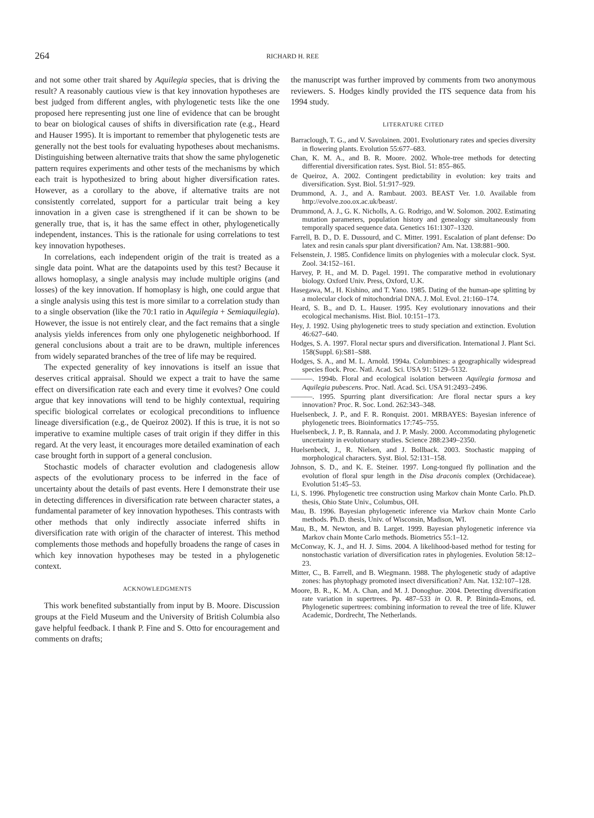264
RICHARD H. REE
and not some other trait shared by Aquilegia species, that is driving the result? A reasonably cautious view is that key innovation hypotheses are best judged from different angles, with phylogenetic tests like the one proposed here representing just one line of evidence that can be brought to bear on biological causes of shifts in diversification rate (e.g., Heard and Hauser 1995). It is important to remember that phylogenetic tests are generally not the best tools for evaluating hypotheses about mechanisms. Distinguishing between alternative traits that show the same phylogenetic pattern requires experiments and other tests of the mechanisms by which each trait is hypothesized to bring about higher diversification rates. However, as a corollary to the above, if alternative traits are not consistently correlated, support for a particular trait being a key innovation in a given case is strengthened if it can be shown to be generally true, that is, it has the same effect in other, phylogenetically independent, instances. This is the rationale for using correlations to test key innovation hypotheses.
In correlations, each independent origin of the trait is treated as a single data point. What are the datapoints used by this test? Because it allows homoplasy, a single analysis may include multiple origins (and losses) of the key innovation. If homoplasy is high, one could argue that a single analysis using this test is more similar to a correlation study than to a single observation (like the 70:1 ratio in Aquilegia + Semiaquilegia). However, the issue is not entirely clear, and the fact remains that a single analysis yields inferences from only one phylogenetic neighborhood. If general conclusions about a trait are to be drawn, multiple inferences from widely separated branches of the tree of life may be required.
The expected generality of key innovations is itself an issue that deserves critical appraisal. Should we expect a trait to have the same effect on diversification rate each and every time it evolves? One could argue that key innovations will tend to be highly contextual, requiring specific biological correlates or ecological preconditions to influence lineage diversification (e.g., de Queiroz 2002). If this is true, it is not so imperative to examine multiple cases of trait origin if they differ in this regard. At the very least, it encourages more detailed examination of each case brought forth in support of a general conclusion.
Stochastic models of character evolution and cladogenesis allow aspects of the evolutionary process to be inferred in the face of uncertainty about the details of past events. Here I demonstrate their use in detecting differences in diversification rate between character states, a fundamental parameter of key innovation hypotheses. This contrasts with other methods that only indirectly associate inferred shifts in diversification rate with origin of the character of interest. This method complements those methods and hopefully broadens the range of cases in which key innovation hypotheses may be tested in a phylogenetic context.
ACKNOWLEDGMENTS
This work benefited substantially from input by B. Moore. Discussion groups at the Field Museum and the University of British Columbia also gave helpful feedback. I thank P. Fine and S. Otto for encouragement and comments on drafts;
the manuscript was further improved by comments from two anonymous reviewers. S. Hodges kindly provided the ITS sequence data from his 1994 study.
LITERATURE CITED
Barraclough, T. G., and V. Savolainen. 2001. Evolutionary rates and species diversity in flowering plants. Evolution 55:677–683.
Chan, K. M. A., and B. R. Moore. 2002. Whole-tree methods for detecting differential diversification rates. Syst. Biol. 51: 855–865.
de Queiroz, A. 2002. Contingent predictability in evolution: key traits and diversification. Syst. Biol. 51:917–929.
Drummond, A. J., and A. Rambaut. 2003. BEAST Ver. 1.0. Available from http://evolve.zoo.ox.ac.uk/beast/.
Drummond, A. J., G. K. Nicholls, A. G. Rodrigo, and W. Solomon. 2002. Estimating mutation parameters, population history and genealogy simultaneously from temporally spaced sequence data. Genetics 161:1307–1320.
Farrell, B. D., D. E. Dussourd, and C. Mitter. 1991. Escalation of plant defense: Do latex and resin canals spur plant diversification? Am. Nat. 138:881–900.
Felsenstein, J. 1985. Confidence limits on phylogenies with a molecular clock. Syst. Zool. 34:152–161.
Harvey, P. H., and M. D. Pagel. 1991. The comparative method in evolutionary biology. Oxford Univ. Press, Oxford, U.K.
Hasegawa, M., H. Kishino, and T. Yano. 1985. Dating of the human-ape splitting by a molecular clock of mitochondrial DNA. J. Mol. Evol. 21:160–174.
Heard, S. B., and D. L. Hauser. 1995. Key evolutionary innovations and their ecological mechanisms. Hist. Biol. 10:151–173.
Hey, J. 1992. Using phylogenetic trees to study speciation and extinction. Evolution 46:627–640.
Hodges, S. A. 1997. Floral nectar spurs and diversification. International J. Plant Sci. 158(Suppl. 6):S81–S88.
Hodges, S. A., and M. L. Arnold. 1994a. Columbines: a geographically widespread species flock. Proc. Natl. Acad. Sci. USA 91: 5129–5132.
———. 1994b. Floral and ecological isolation between Aquilegia formosa and Aquilegia pubescens. Proc. Natl. Acad. Sci. USA 91:2493–2496.
———. 1995. Spurring plant diversification: Are floral nectar spurs a key innovation? Proc. R. Soc. Lond. 262:343–348.
Huelsenbeck, J. P., and F. R. Ronquist. 2001. MRBAYES: Bayesian inference of phylogenetic trees. Bioinformatics 17:745–755.
Huelsenbeck, J. P., B. Rannala, and J. P. Masly. 2000. Accommodating phylogenetic uncertainty in evolutionary studies. Science 288:2349–2350.
Huelsenbeck, J., R. Nielsen, and J. Bollback. 2003. Stochastic mapping of morphological characters. Syst. Biol. 52:131–158.
Johnson, S. D., and K. E. Steiner. 1997. Long-tongued fly pollination and the evolution of floral spur length in the Disa draconis complex (Orchidaceae). Evolution 51:45–53.
Li, S. 1996. Phylogenetic tree construction using Markov chain Monte Carlo. Ph.D. thesis, Ohio State Univ., Columbus, OH.
Mau, B. 1996. Bayesian phylogenetic inference via Markov chain Monte Carlo methods. Ph.D. thesis, Univ. of Wisconsin, Madison, WI.
Mau, B., M. Newton, and B. Larget. 1999. Bayesian phylogenetic inference via Markov chain Monte Carlo methods. Biometrics 55:1–12.
McConway, K. J., and H. J. Sims. 2004. A likelihood-based method for testing for nonstochastic variation of diversification rates in phylogenies. Evolution 58:12–23.
Mitter, C., B. Farrell, and B. Wiegmann. 1988. The phylogenetic study of adaptive zones: has phytophagy promoted insect diversification? Am. Nat. 132:107–128.
Moore, B. R., K. M. A. Chan, and M. J. Donoghue. 2004. Detecting diversification rate variation in supertrees. Pp. 487–533 in O. R. P. Bininda-Emons, ed. Phylogenetic supertrees: combining information to reveal the tree of life. Kluwer Academic, Dordrecht, The Netherlands.